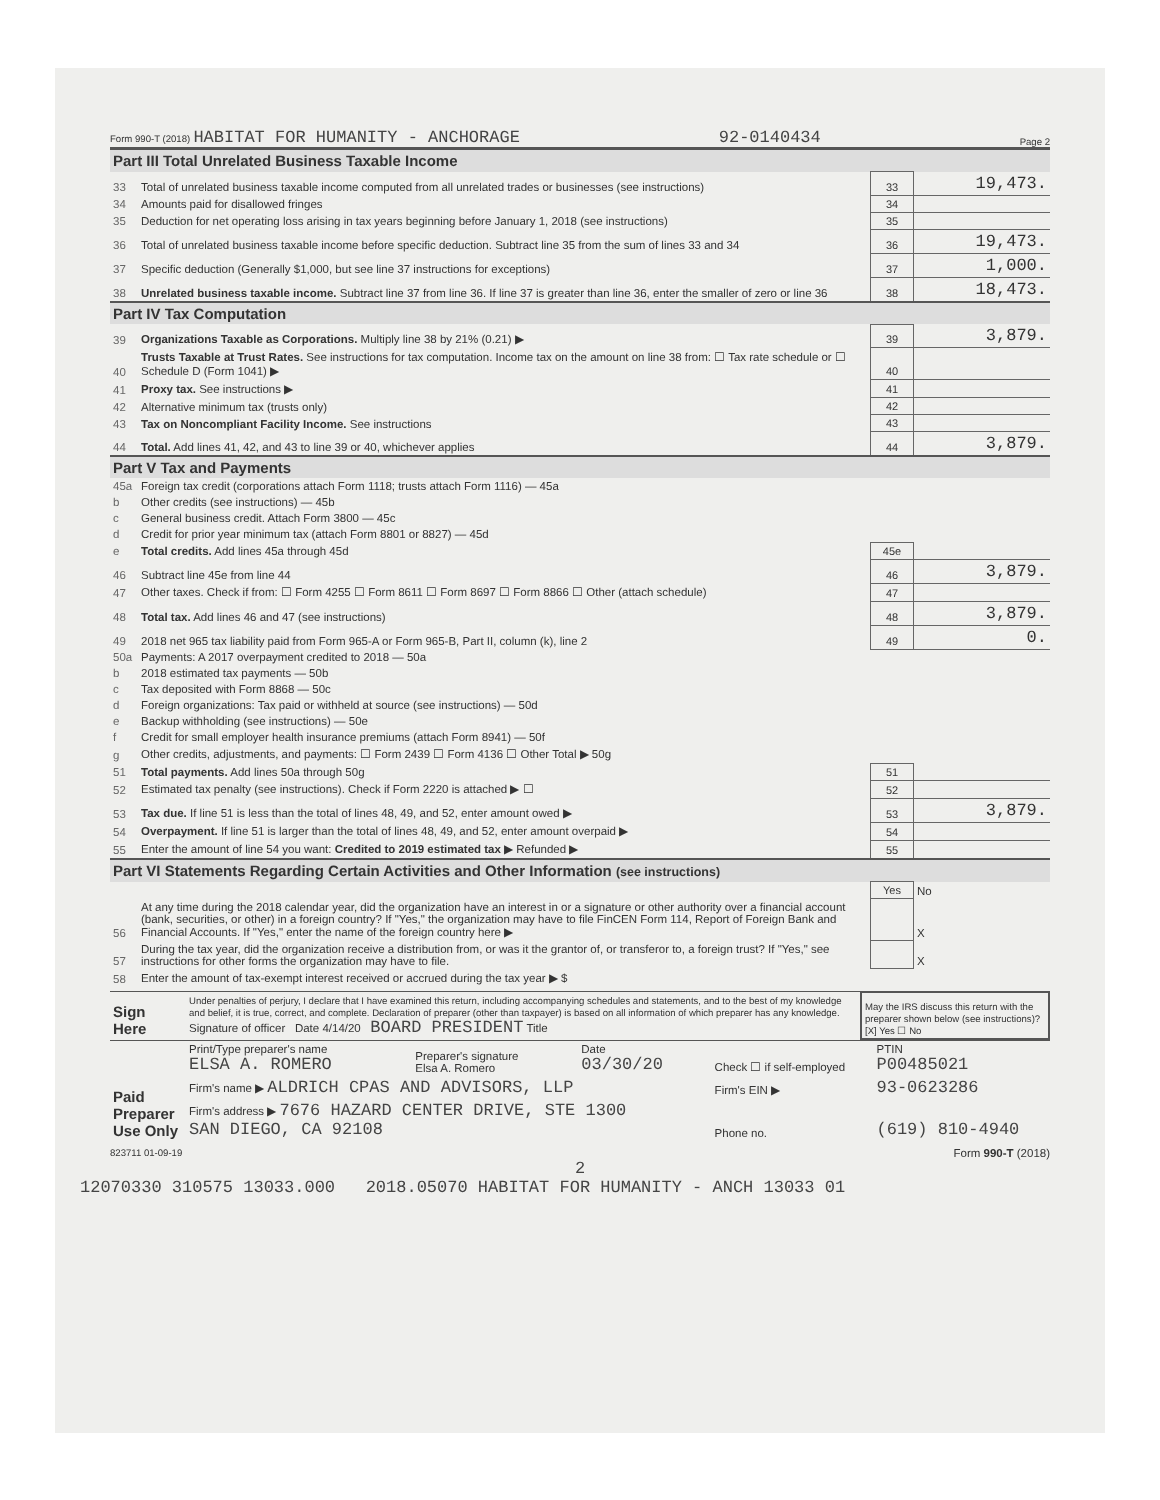Form 990-T (2018) HABITAT FOR HUMANITY - ANCHORAGE 92-0140434 Page 2
| Part III Total Unrelated Business Taxable Income | | | |
| 33 | Total of unrelated business taxable income computed from all unrelated trades or businesses (see instructions) | 33 | 19,473. |
| 34 | Amounts paid for disallowed fringes | 34 | |
| 35 | Deduction for net operating loss arising in tax years beginning before January 1, 2018 (see instructions) | 35 | |
| 36 | Total of unrelated business taxable income before specific deduction. Subtract line 35 from the sum of lines 33 and 34 | 36 | 19,473. |
| 37 | Specific deduction (Generally $1,000, but see line 37 instructions for exceptions) | 37 | 1,000. |
| 38 | Unrelated business taxable income. Subtract line 37 from line 36. If line 37 is greater than line 36, enter the smaller of zero or line 36 | 38 | 18,473. |
| Part IV Tax Computation | | | |
| 39 | Organizations Taxable as Corporations. Multiply line 38 by 21% (0.21) ▶ | 39 | 3,879. |
| 40 | Trusts Taxable at Trust Rates. See instructions for tax computation. Income tax on the amount on line 38 from: ☐ Tax rate schedule or ☐ Schedule D (Form 1041) ▶ | 40 | |
| 41 | Proxy tax. See instructions ▶ | 41 | |
| 42 | Alternative minimum tax (trusts only) | 42 | |
| 43 | Tax on Noncompliant Facility Income. See instructions | 43 | |
| 44 | Total. Add lines 41, 42, and 43 to line 39 or 40, whichever applies | 44 | 3,879. |
| Part V Tax and Payments | | | |
| 45a | Foreign tax credit (corporations attach Form 1118; trusts attach Form 1116) — 45a | | |
| b | Other credits (see instructions) — 45b | | |
| c | General business credit. Attach Form 3800 — 45c | | |
| d | Credit for prior year minimum tax (attach Form 8801 or 8827) — 45d | | |
| e | Total credits. Add lines 45a through 45d | 45e | |
| 46 | Subtract line 45e from line 44 | 46 | 3,879. |
| 47 | Other taxes. Check if from: ☐ Form 4255 ☐ Form 8611 ☐ Form 8697 ☐ Form 8866 ☐ Other (attach schedule) | 47 | |
| 48 | Total tax. Add lines 46 and 47 (see instructions) | 48 | 3,879. |
| 49 | 2018 net 965 tax liability paid from Form 965-A or Form 965-B, Part II, column (k), line 2 | 49 | 0. |
| 50a | Payments: A 2017 overpayment credited to 2018 — 50a | | |
| b | 2018 estimated tax payments — 50b | | |
| c | Tax deposited with Form 8868 — 50c | | |
| d | Foreign organizations: Tax paid or withheld at source (see instructions) — 50d | | |
| e | Backup withholding (see instructions) — 50e | | |
| f | Credit for small employer health insurance premiums (attach Form 8941) — 50f | | |
| g | Other credits, adjustments, and payments: ☐ Form 2439 ☐ Form 4136 ☐ Other Total ▶ 50g | | |
| 51 | Total payments. Add lines 50a through 50g | 51 | |
| 52 | Estimated tax penalty (see instructions). Check if Form 2220 is attached ▶ ☐ | 52 | |
| 53 | Tax due. If line 51 is less than the total of lines 48, 49, and 52, enter amount owed ▶ | 53 | 3,879. |
| 54 | Overpayment. If line 51 is larger than the total of lines 48, 49, and 52, enter amount overpaid ▶ | 54 | |
| 55 | Enter the amount of line 54 you want: Credited to 2019 estimated tax ▶ Refunded ▶ | 55 | |
| Part VI Statements Regarding Certain Activities and Other Information (see instructions) | | | |
| | | Yes | No |
| 56 | At any time during the 2018 calendar year, did the organization have an interest in or a signature or other authority over a financial account (bank, securities, or other) in a foreign country? If "Yes," the organization may have to file FinCEN Form 114, Report of Foreign Bank and Financial Accounts. If "Yes," enter the name of the foreign country here ▶ | | X |
| 57 | During the tax year, did the organization receive a distribution from, or was it the grantor of, or transferor to, a foreign trust? If "Yes," see instructions for other forms the organization may have to file. | | X |
| 58 | Enter the amount of tax-exempt interest received or accrued during the tax year ▶ $ | | |
| Sign Here | Under penalties of perjury, I declare that I have examined this return, including accompanying schedules and statements, and to the best of my knowledge and belief, it is true, correct, and complete. Declaration of preparer (other than taxpayer) is based on all information of which preparer has any knowledge. Signature of officer Date 4/14/20 BOARD PRESIDENT Title | May the IRS discuss this return with the preparer shown below (see instructions)? [X] Yes ☐ No |
| Paid Preparer Use Only | Print/Type preparer's name ELSA A. ROMERO | Preparer's signature Elsa A. Romero | Date 03/30/20 | Check ☐ if self-employed | PTIN P00485021 |
| | Firm's name ▶ ALDRICH CPAS AND ADVISORS, LLP | | | Firm's EIN ▶ | 93-0623286 |
| | Firm's address ▶ 7676 HAZARD CENTER DRIVE, STE 1300 SAN DIEGO, CA 92108 | | | Phone no. | (619) 810-4940 |
823711 01-09-19 Form 990-T (2018)
2
12070330 310575 13033.000 2018.05070 HABITAT FOR HUMANITY - ANCH 13033 01